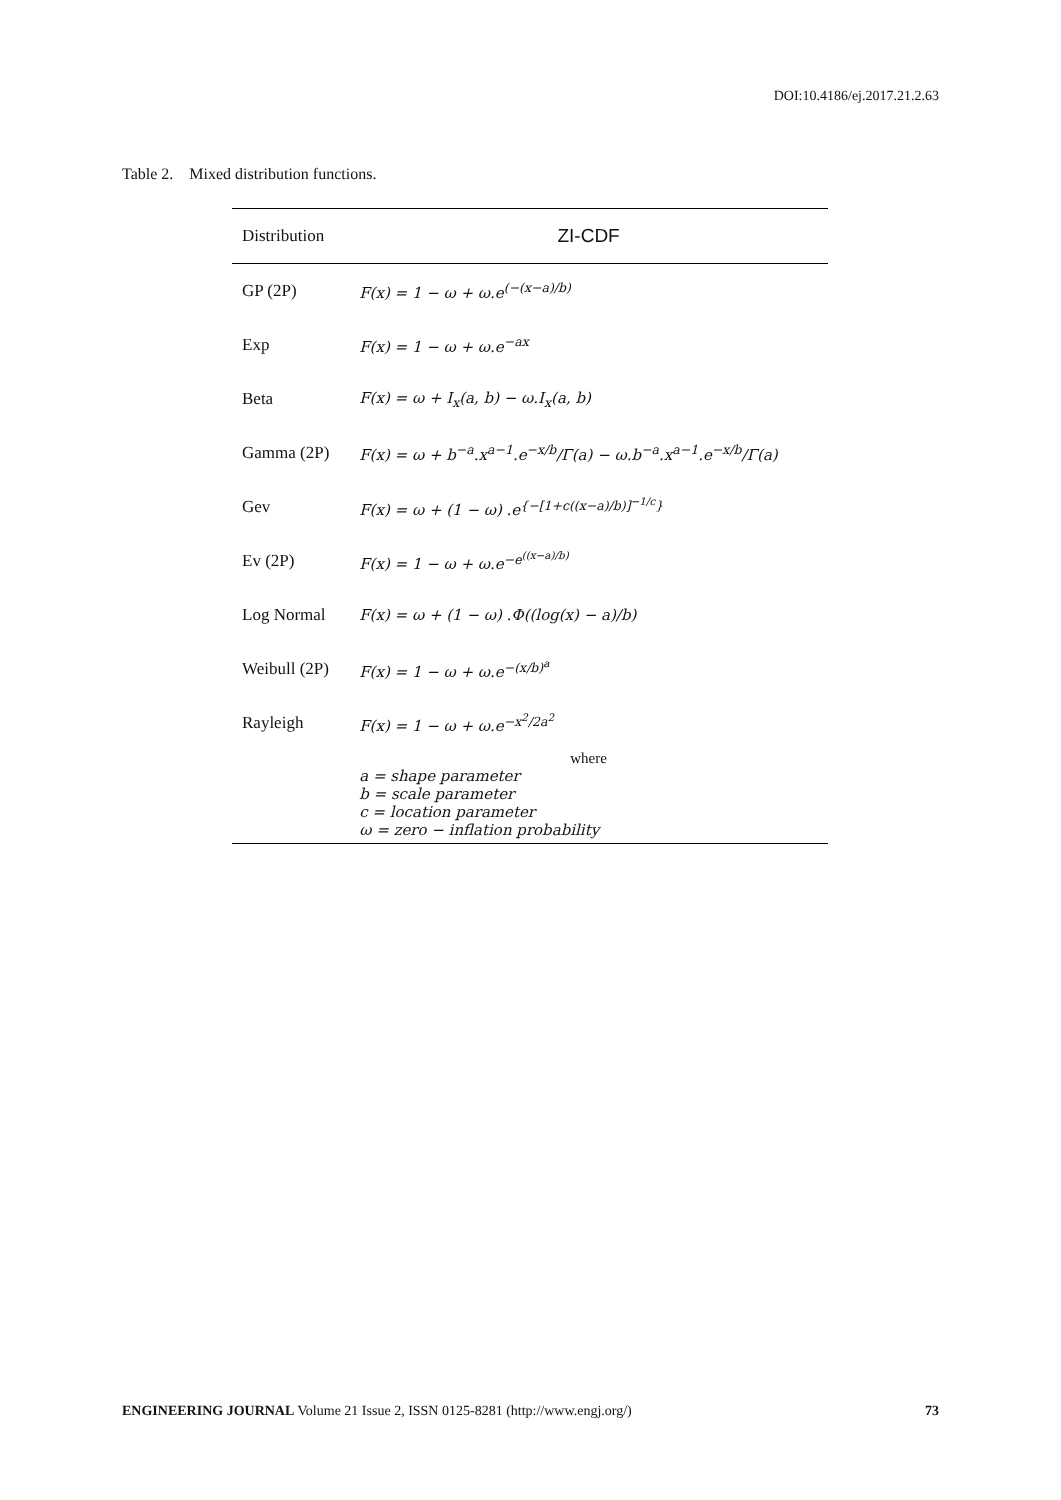DOI:10.4186/ej.2017.21.2.63
Table 2. Mixed distribution functions.
| Distribution | ZI-CDF |
| --- | --- |
| GP (2P) | F(x) = 1 − ω + ω.e<sup>(−(x−a)/b)</sup> |
| Exp | F(x) = 1 − ω + ω.e<sup>−ax</sup> |
| Beta | F(x) = ω + I<sub>x</sub>(a, b) − ω.I<sub>x</sub>(a, b) |
| Gamma (2P) | F(x) = ω + b<sup>−a</sup>.x<sup>a−1</sup>.e<sup>−x/b</sup>/Γ(a) − ω.b<sup>−a</sup>.x<sup>a−1</sup>.e<sup>−x/b</sup>/Γ(a) |
| Gev | F(x) = ω + (1 − ω) .e<sup>{−[1+c((x−a)/b)]<sup>−1/c</sup>}</sup> |
| Ev (2P) | F(x) = 1 − ω + ω.e<sup>−e<sup>((x−a)/b)</sup></sup> |
| Log Normal | F(x) = ω + (1 − ω) .Φ((log(x) − a)/b) |
| Weibull (2P) | F(x) = 1 − ω + ω.e<sup>−(x/b)<sup>a</sup></sup> |
| Rayleigh | F(x) = 1 − ω + ω.e<sup>−x<sup>2</sup>/2a<sup>2</sup></sup> |
| | where a = shape parameter b = scale parameter c = location parameter ω = zero − inflation probability |
ENGINEERING JOURNAL Volume 21 Issue 2, ISSN 0125-8281 (http://www.engj.org/) 73